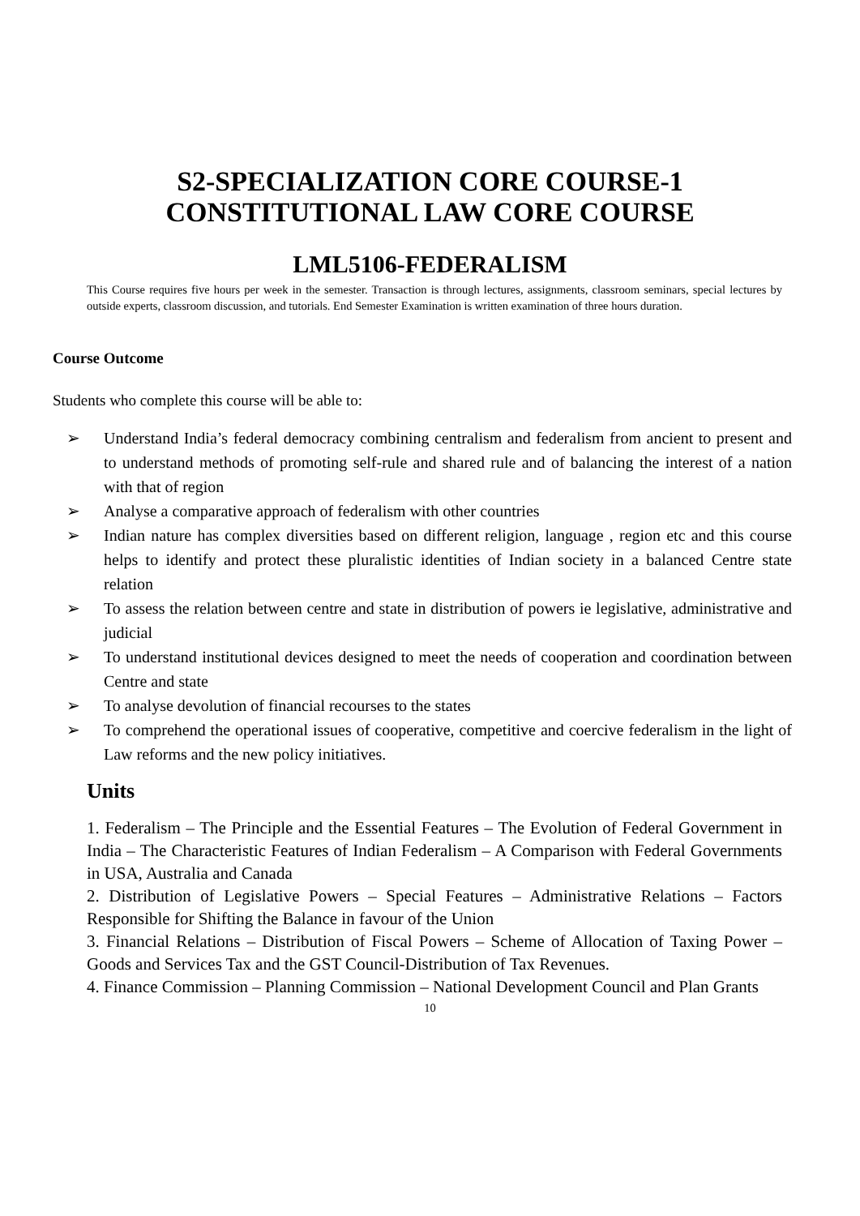S2-SPECIALIZATION CORE COURSE-1
CONSTITUTIONAL LAW CORE COURSE
LML5106-FEDERALISM
This Course requires five hours per week in the semester. Transaction is through lectures, assignments, classroom seminars, special lectures by outside experts, classroom discussion, and tutorials. End Semester Examination is written examination of three hours duration.
Course Outcome
Students who complete this course will be able to:
➢ Understand India’s federal democracy combining centralism and federalism from ancient to present and to understand methods of promoting self-rule and shared rule and of balancing the interest of a nation with that of region
➢ Analyse a comparative approach of federalism with other countries
➢ Indian nature has complex diversities based on different religion, language , region etc and this course helps to identify and protect these pluralistic identities of Indian society in a balanced Centre state relation
➢ To assess the relation between centre and state in distribution of powers ie legislative, administrative and judicial
➢ To understand institutional devices designed to meet the needs of cooperation and coordination between Centre and state
➢ To analyse devolution of financial recourses to the states
➢ To comprehend the operational issues of cooperative, competitive and coercive federalism in the light of Law reforms and the new policy initiatives.
Units
1. Federalism – The Principle and the Essential Features – The Evolution of Federal Government in India – The Characteristic Features of Indian Federalism – A Comparison with Federal Governments in USA, Australia and Canada
2. Distribution of Legislative Powers – Special Features – Administrative Relations – Factors Responsible for Shifting the Balance in favour of the Union
3. Financial Relations – Distribution of Fiscal Powers – Scheme of Allocation of Taxing Power –Goods and Services Tax and the GST Council-Distribution of Tax Revenues.
4. Finance Commission – Planning Commission – National Development Council and Plan Grants
10